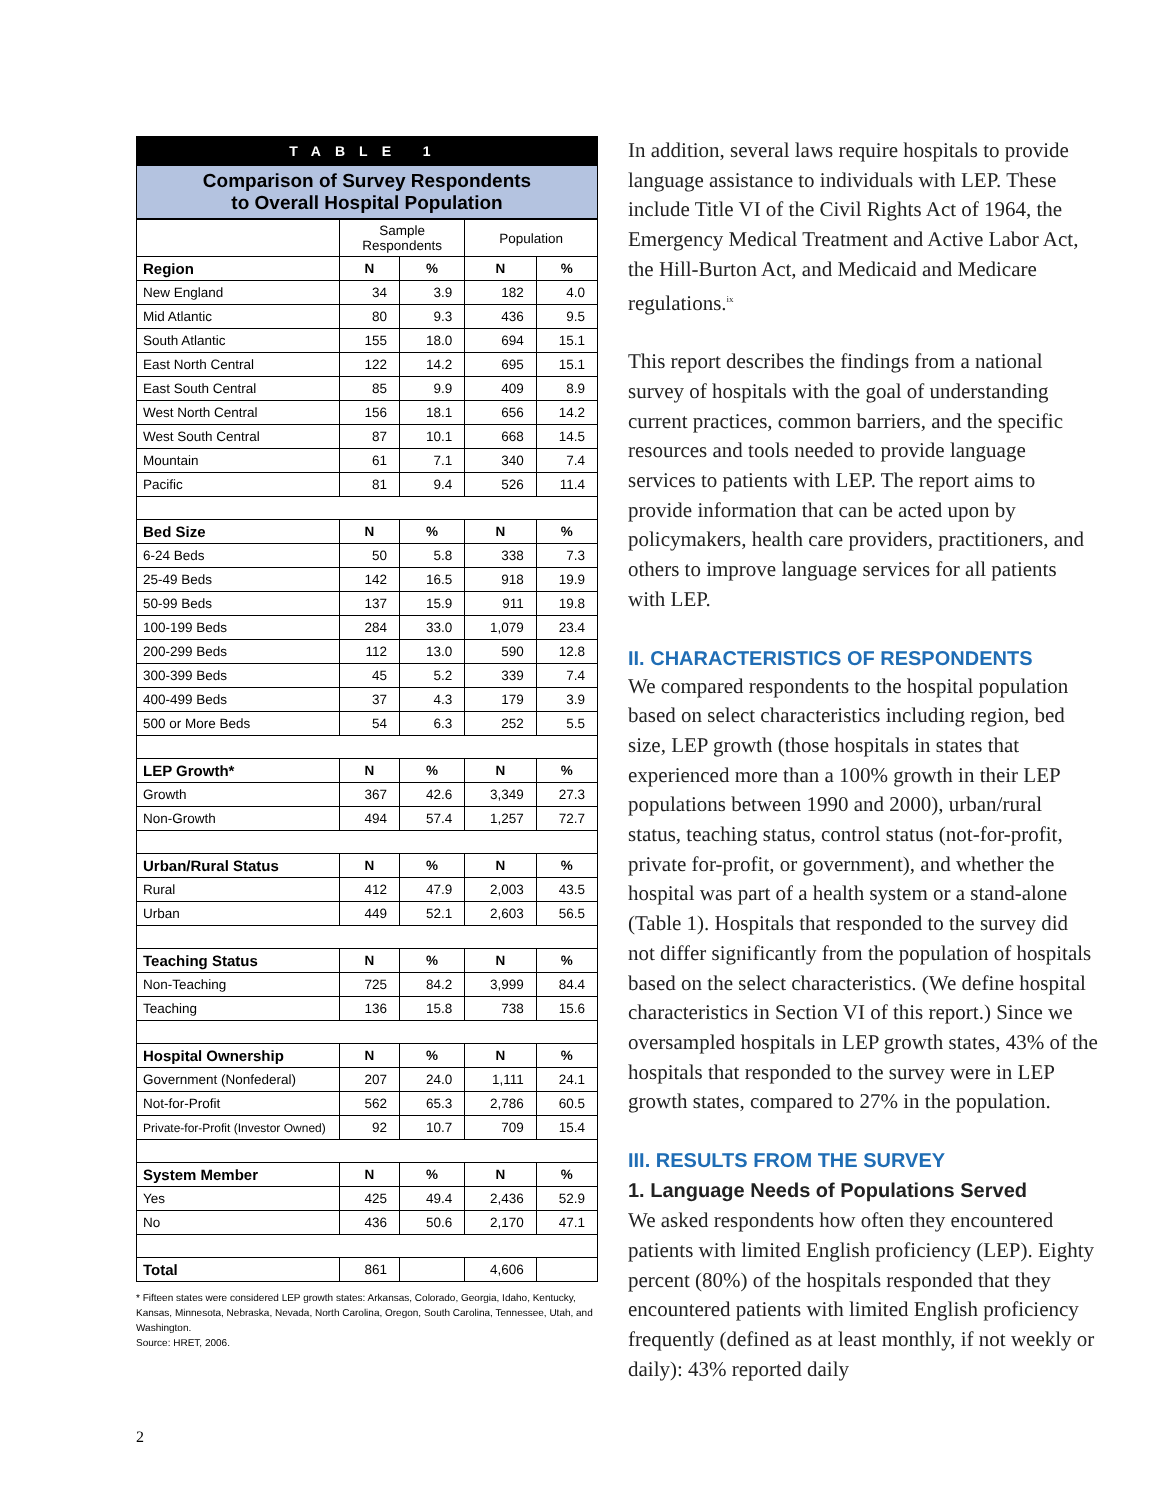TABLE 1
Comparison of Survey Respondents
to Overall Hospital Population
| | Sample Respondents | | Population | |
| --- | --- | --- | --- | --- |
| Region | N | % | N | % |
| New England | 34 | 3.9 | 182 | 4.0 |
| Mid Atlantic | 80 | 9.3 | 436 | 9.5 |
| South Atlantic | 155 | 18.0 | 694 | 15.1 |
| East North Central | 122 | 14.2 | 695 | 15.1 |
| East South Central | 85 | 9.9 | 409 | 8.9 |
| West North Central | 156 | 18.1 | 656 | 14.2 |
| West South Central | 87 | 10.1 | 668 | 14.5 |
| Mountain | 61 | 7.1 | 340 | 7.4 |
| Pacific | 81 | 9.4 | 526 | 11.4 |
| Bed Size | N | % | N | % |
| 6-24 Beds | 50 | 5.8 | 338 | 7.3 |
| 25-49 Beds | 142 | 16.5 | 918 | 19.9 |
| 50-99 Beds | 137 | 15.9 | 911 | 19.8 |
| 100-199 Beds | 284 | 33.0 | 1,079 | 23.4 |
| 200-299 Beds | 112 | 13.0 | 590 | 12.8 |
| 300-399 Beds | 45 | 5.2 | 339 | 7.4 |
| 400-499 Beds | 37 | 4.3 | 179 | 3.9 |
| 500 or More Beds | 54 | 6.3 | 252 | 5.5 |
| LEP Growth* | N | % | N | % |
| Growth | 367 | 42.6 | 3,349 | 27.3 |
| Non-Growth | 494 | 57.4 | 1,257 | 72.7 |
| Urban/Rural Status | N | % | N | % |
| Rural | 412 | 47.9 | 2,003 | 43.5 |
| Urban | 449 | 52.1 | 2,603 | 56.5 |
| Teaching Status | N | % | N | % |
| Non-Teaching | 725 | 84.2 | 3,999 | 84.4 |
| Teaching | 136 | 15.8 | 738 | 15.6 |
| Hospital Ownership | N | % | N | % |
| Government (Nonfederal) | 207 | 24.0 | 1,111 | 24.1 |
| Not-for-Profit | 562 | 65.3 | 2,786 | 60.5 |
| Private-for-Profit (Investor Owned) | 92 | 10.7 | 709 | 15.4 |
| System Member | N | % | N | % |
| Yes | 425 | 49.4 | 2,436 | 52.9 |
| No | 436 | 50.6 | 2,170 | 47.1 |
| Total | 861 | | 4,606 | |
* Fifteen states were considered LEP growth states: Arkansas, Colorado, Georgia, Idaho, Kentucky, Kansas, Minnesota, Nebraska, Nevada, North Carolina, Oregon, South Carolina, Tennessee, Utah, and Washington.
Source: HRET, 2006.
In addition, several laws require hospitals to provide language assistance to individuals with LEP. These include Title VI of the Civil Rights Act of 1964, the Emergency Medical Treatment and Active Labor Act, the Hill-Burton Act, and Medicaid and Medicare regulations.<sup>ix</sup>
This report describes the findings from a national survey of hospitals with the goal of understanding current practices, common barriers, and the specific resources and tools needed to provide language services to patients with LEP. The report aims to provide information that can be acted upon by policymakers, health care providers, practitioners, and others to improve language services for all patients with LEP.
II. CHARACTERISTICS OF RESPONDENTS
We compared respondents to the hospital population based on select characteristics including region, bed size, LEP growth (those hospitals in states that experienced more than a 100% growth in their LEP populations between 1990 and 2000), urban/rural status, teaching status, control status (not-for-profit, private for-profit, or government), and whether the hospital was part of a health system or a stand-alone (Table 1). Hospitals that responded to the survey did not differ significantly from the population of hospitals based on the select characteristics. (We define hospital characteristics in Section VI of this report.) Since we oversampled hospitals in LEP growth states, 43% of the hospitals that responded to the survey were in LEP growth states, compared to 27% in the population.
III. RESULTS FROM THE SURVEY
1. Language Needs of Populations Served
We asked respondents how often they encountered patients with limited English proficiency (LEP). Eighty percent (80%) of the hospitals responded that they encountered patients with limited English proficiency frequently (defined as at least monthly, if not weekly or daily): 43% reported daily
2